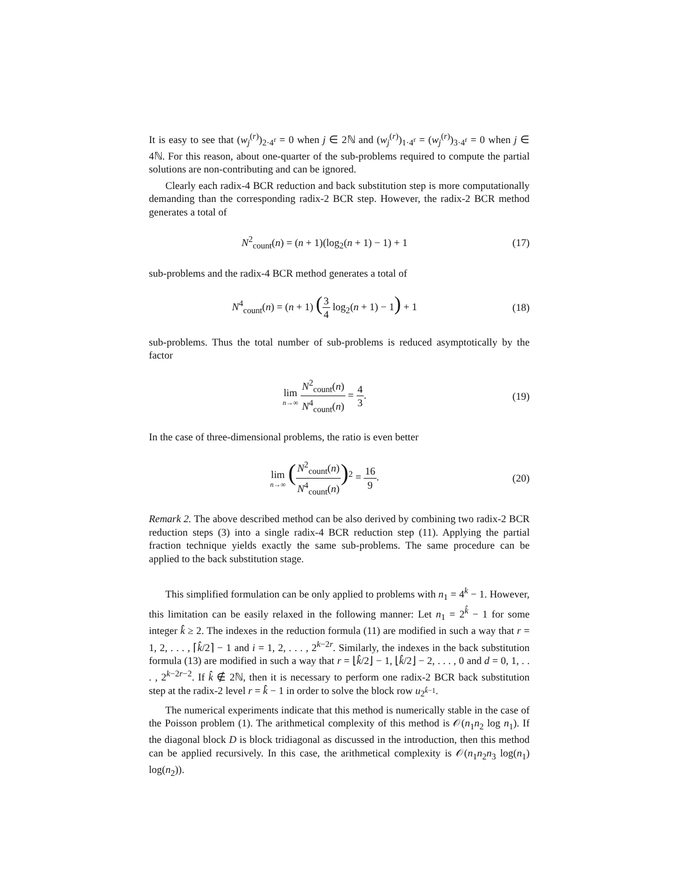It is easy to see that (w<sub>j</sub><sup>(r)</sup>)<sub>2·4<sup>r</sup></sub> = 0 when j ∈ 2ℕ and (w<sub>j</sub><sup>(r)</sup>)<sub>1·4<sup>r</sup></sub> = (w<sub>j</sub><sup>(r)</sup>)<sub>3·4<sup>r</sup></sub> = 0 when j ∈ 4ℕ. For this reason, about one-quarter of the sub-problems required to compute the partial solutions are non-contributing and can be ignored.
Clearly each radix-4 BCR reduction and back substitution step is more computationally demanding than the corresponding radix-2 BCR step. However, the radix-2 BCR method generates a total of
N<sup>2</sup><sub>count</sub>(n) = (n + 1)(log<sub>2</sub>(n + 1) − 1) + 1
(17)
sub-problems and the radix-4 BCR method generates a total of
N<sup>4</sup><sub>count</sub>(n) = (n + 1) (3 4 log<sub>2</sub>(n + 1) − 1) + 1
(18)
sub-problems. Thus the total number of sub-problems is reduced asymptotically by the factor
lim n→∞ N<sup>2</sup><sub>count</sub>(n) N<sup>4</sup><sub>count</sub>(n) = 4 3.
(19)
In the case of three-dimensional problems, the ratio is even better
lim n→∞ (N<sup>2</sup><sub>count</sub>(n) N<sup>4</sup><sub>count</sub>(n))<sup>2</sup> = 16 9.
(20)
Remark 2. The above described method can be also derived by combining two radix-2 BCR reduction steps (3) into a single radix-4 BCR reduction step (11). Applying the partial fraction technique yields exactly the same sub-problems. The same procedure can be applied to the back substitution stage.
This simplified formulation can be only applied to problems with n<sub>1</sub> = 4<sup>k</sup> − 1. However, this limitation can be easily relaxed in the following manner: Let n<sub>1</sub> = 2<sup>k̂</sup> − 1 for some integer k̂ ≥ 2. The indexes in the reduction formula (11) are modified in such a way that r = 1, 2, . . . , ⌈k̂/2⌉ − 1 and i = 1, 2, . . . , 2<sup>k−2r</sup>. Similarly, the indexes in the back substitution formula (13) are modified in such a way that r = ⌊k̂/2⌋ − 1, ⌊k̂/2⌋ − 2, . . . , 0 and d = 0, 1, . . . , 2<sup>k−2r−2</sup>. If k̂ ∉ 2ℕ, then it is necessary to perform one radix-2 BCR back substitution step at the radix-2 level r = k̂ − 1 in order to solve the block row u<sub>2<sup>k̂−1</sup></sub>.
The numerical experiments indicate that this method is numerically stable in the case of the Poisson problem (1). The arithmetical complexity of this method is 𝒪(n<sub>1</sub>n<sub>2</sub> log n<sub>1</sub>). If the diagonal block D is block tridiagonal as discussed in the introduction, then this method can be applied recursively. In this case, the arithmetical complexity is 𝒪(n<sub>1</sub>n<sub>2</sub>n<sub>3</sub> log(n<sub>1</sub>) log(n<sub>2</sub>)).